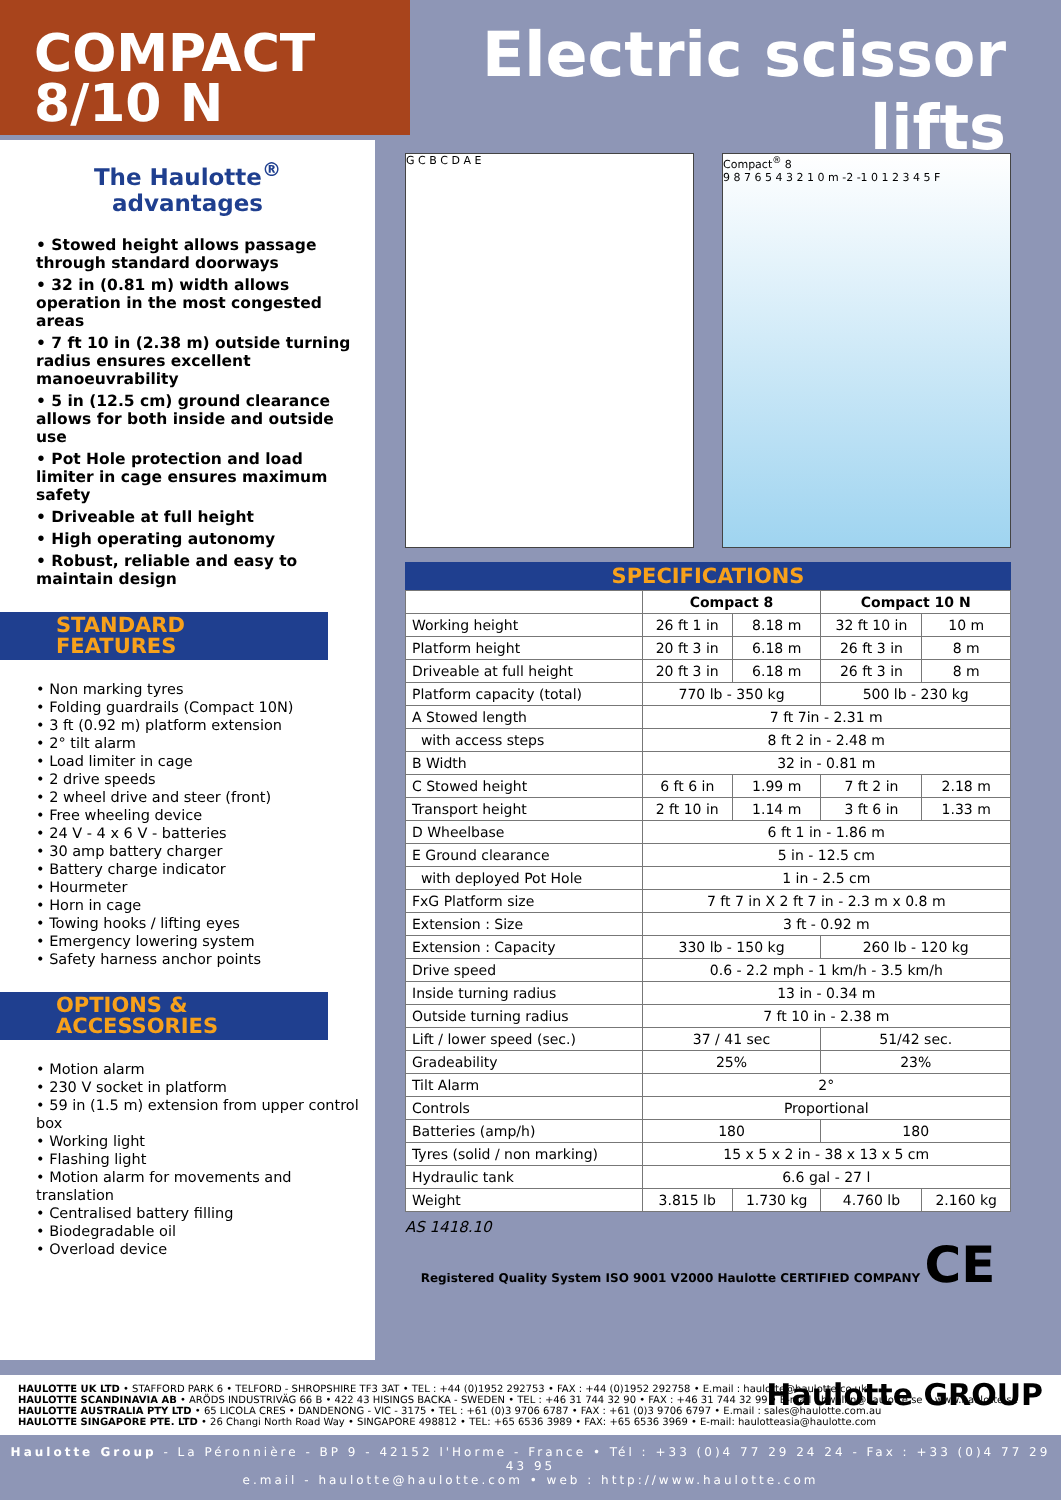COMPACT
8/10 N
Electric scissor lifts
The Haulotte<sup>®</sup>
advantages
• Stowed height allows passage through standard doorways
• 32 in (0.81 m) width allows operation in the most congested areas
• 7 ft 10 in (2.38 m) outside turning radius ensures excellent manoeuvrability
• 5 in (12.5 cm) ground clearance allows for both inside and outside use
• Pot Hole protection and load limiter in cage ensures maximum safety
• Driveable at full height
• High operating autonomy
• Robust, reliable and easy to maintain design
STANDARD
FEATURES
• Non marking tyres
• Folding guardrails (Compact 10N)
• 3 ft (0.92 m) platform extension
• 2° tilt alarm
• Load limiter in cage
• 2 drive speeds
• 2 wheel drive and steer (front)
• Free wheeling device
• 24 V - 4 x 6 V - batteries
• 30 amp battery charger
• Battery charge indicator
• Hourmeter
• Horn in cage
• Towing hooks / lifting eyes
• Emergency lowering system
• Safety harness anchor points
OPTIONS &
ACCESSORIES
• Motion alarm
• 230 V socket in platform
• 59 in (1.5 m) extension from upper control box
• Working light
• Flashing light
• Motion alarm for movements and translation
• Centralised battery filling
• Biodegradable oil
• Overload device
G C B C D A E Compact<sup>®</sup> 8
9 8 7 6 5 4 3 2 1 0 m -2 -1 0 1 2 3 4 5 F
SPECIFICATIONS
| | Compact 8 | | Compact 10 N | |
| --- | --- | --- | --- | --- |
| Working height | 26 ft 1 in | 8.18 m | 32 ft 10 in | 10 m |
| Platform height | 20 ft 3 in | 6.18 m | 26 ft 3 in | 8 m |
| Driveable at full height | 20 ft 3 in | 6.18 m | 26 ft 3 in | 8 m |
| Platform capacity (total) | 770 lb - 350 kg | | 500 lb - 230 kg | |
| A Stowed length | 7 ft 7in - 2.31 m | | | |
| with access steps | 8 ft 2 in - 2.48 m | | | |
| B Width | 32 in - 0.81 m | | | |
| C Stowed height | 6 ft 6 in | 1.99 m | 7 ft 2 in | 2.18 m |
| Transport height | 2 ft 10 in | 1.14 m | 3 ft 6 in | 1.33 m |
| D Wheelbase | 6 ft 1 in - 1.86 m | | | |
| E Ground clearance | 5 in - 12.5 cm | | | |
| with deployed Pot Hole | 1 in - 2.5 cm | | | |
| FxG Platform size | 7 ft 7 in X 2 ft 7 in - 2.3 m x 0.8 m | | | |
| Extension : Size | 3 ft - 0.92 m | | | |
| Extension : Capacity | 330 lb - 150 kg | | 260 lb - 120 kg | |
| Drive speed | 0.6 - 2.2 mph - 1 km/h - 3.5 km/h | | | |
| Inside turning radius | 13 in - 0.34 m | | | |
| Outside turning radius | 7 ft 10 in - 2.38 m | | | |
| Lift / lower speed (sec.) | 37 / 41 sec | | 51/42 sec. | |
| Gradeability | 25% | | 23% | |
| Tilt Alarm | 2° | | | |
| Controls | Proportional | | | |
| Batteries (amp/h) | 180 | | 180 | |
| Tyres (solid / non marking) | 15 x 5 x 2 in - 38 x 13 x 5 cm | | | |
| Hydraulic tank | 6.6 gal - 27 l | | | |
| Weight | 3.815 lb | 1.730 kg | 4.760 lb | 2.160 kg |
AS 1418.10
Registered Quality System ISO 9001 V2000 Haulotte CERTIFIED COMPANY CE
HAULOTTE UK LTD • STAFFORD PARK 6 • TELFORD - SHROPSHIRE TF3 3AT • TEL : +44 (0)1952 292753 • FAX : +44 (0)1952 292758 • E.mail : haulotte@haulotte.co.uk
HAULOTTE SCANDINAVIA AB • ARÖDS INDUSTRIVÄG 66 B • 422 43 HISINGS BACKA - SWEDEN • TEL : +46 31 744 32 90 • FAX : +46 31 744 32 99 • E-mail : hwallin@haulotte.se • www.haulotte.se
HAULOTTE AUSTRALIA PTY LTD • 65 LICOLA CRES • DANDENONG - VIC - 3175 • TEL : +61 (0)3 9706 6787 • FAX : +61 (0)3 9706 6797 • E.mail : sales@haulotte.com.au
HAULOTTE SINGAPORE PTE. LTD • 26 Changi North Road Way • SINGAPORE 498812 • TEL: +65 6536 3989 • FAX: +65 6536 3969 • E-mail: haulotteasia@haulotte.com Haulotte GROUP
Haulotte Group - La Péronnière - BP 9 - 42152 l'Horme - France • Tél : +33 (0)4 77 29 24 24 - Fax : +33 (0)4 77 29 43 95
e.mail - haulotte@haulotte.com • web : http://www.haulotte.com